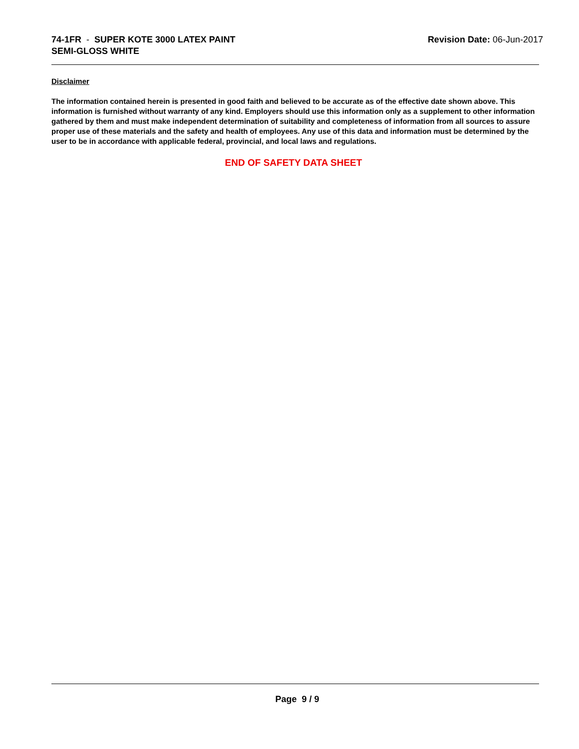74-1FR - SUPER KOTE 3000 LATEX PAINT
SEMI-GLOSS WHITE
Revision Date: 06-Jun-2017
Disclaimer
The information contained herein is presented in good faith and believed to be accurate as of the effective date shown above. This information is furnished without warranty of any kind. Employers should use this information only as a supplement to other information gathered by them and must make independent determination of suitability and completeness of information from all sources to assure proper use of these materials and the safety and health of employees. Any use of this data and information must be determined by the user to be in accordance with applicable federal, provincial, and local laws and regulations.
END OF SAFETY DATA SHEET
Page 9 / 9